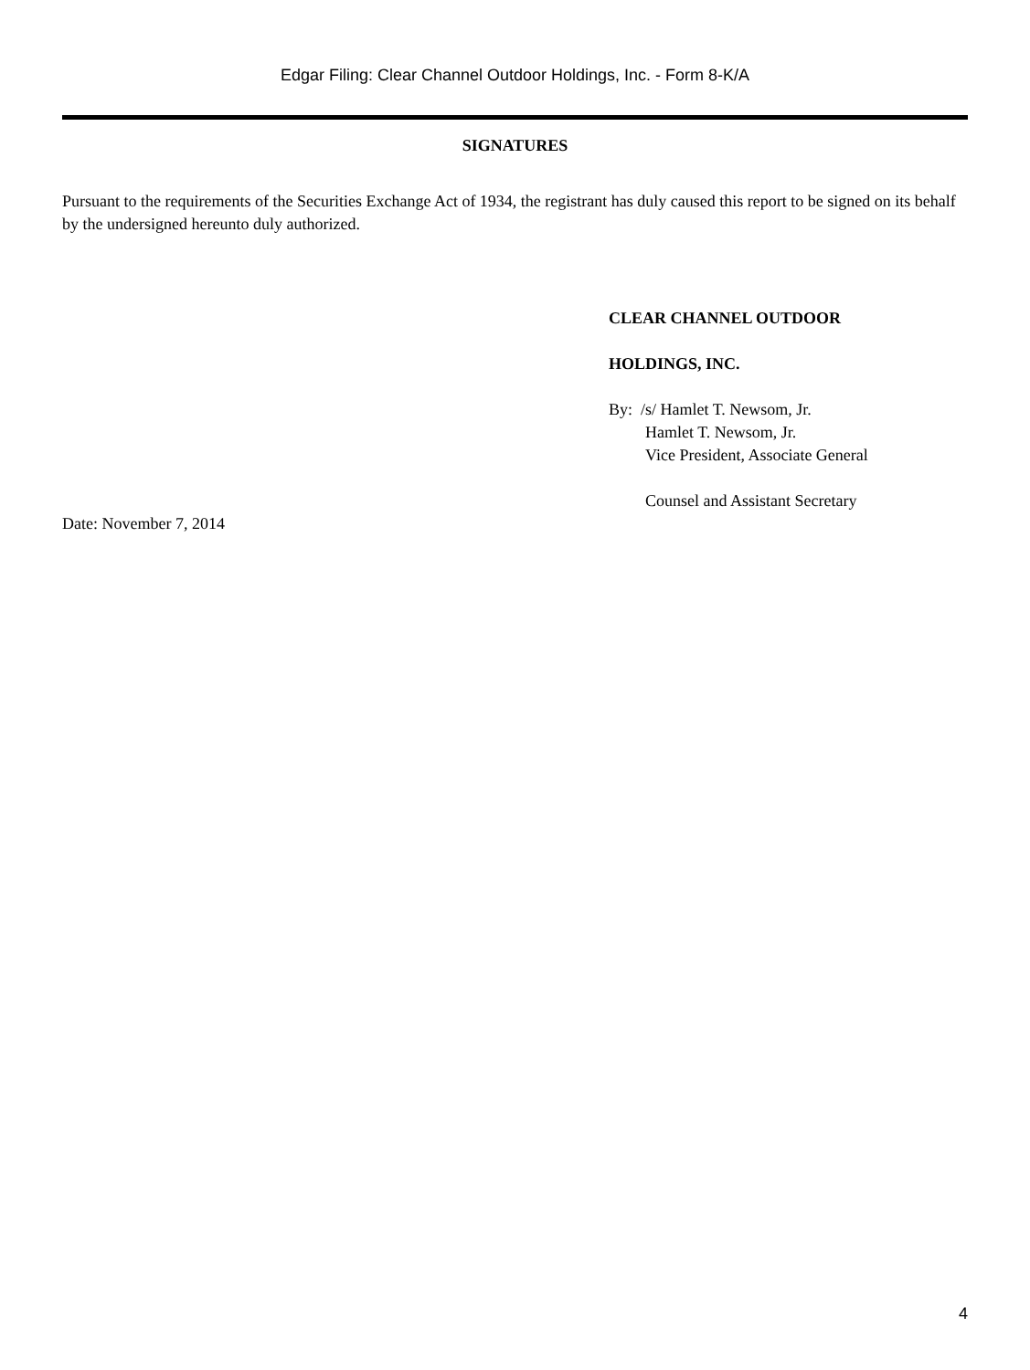Edgar Filing: Clear Channel Outdoor Holdings, Inc. - Form 8-K/A
SIGNATURES
Pursuant to the requirements of the Securities Exchange Act of 1934, the registrant has duly caused this report to be signed on its behalf by the undersigned hereunto duly authorized.
CLEAR CHANNEL OUTDOOR
HOLDINGS, INC.
By: /s/ Hamlet T. Newsom, Jr.
Hamlet T. Newsom, Jr.
Vice President, Associate General
Counsel and Assistant Secretary
Date: November 7, 2014
4